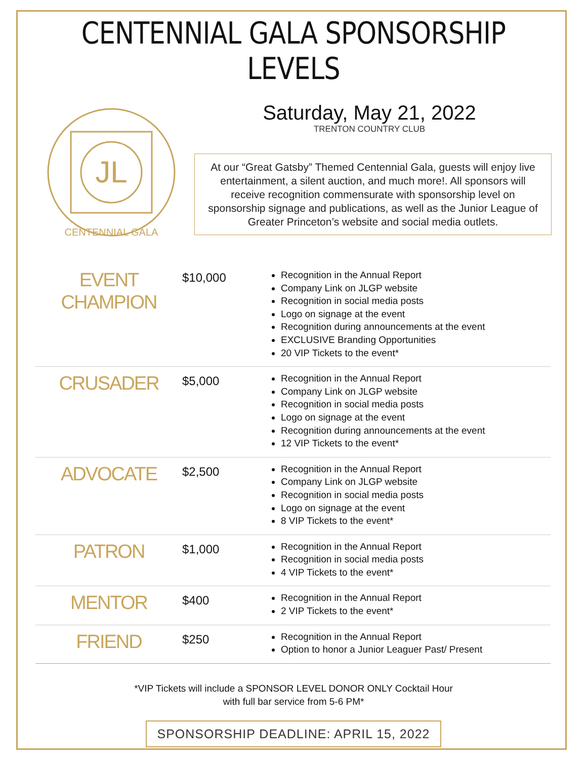CENTENNIAL GALA SPONSORSHIP LEVELS
JL
CENTENNIAL GALA
Saturday, May 21, 2022
TRENTON COUNTRY CLUB
At our “Great Gatsby” Themed Centennial Gala, guests will enjoy live entertainment, a silent auction, and much more!. All sponsors will receive recognition commensurate with sponsorship level on sponsorship signage and publications, as well as the Junior League of Greater Princeton’s website and social media outlets.
| EVENT CHAMPION | $10,000 | Recognition in the Annual Report Company Link on JLGP website Recognition in social media posts Logo on signage at the event Recognition during announcements at the event EXCLUSIVE Branding Opportunities 20 VIP Tickets to the event* |
| CRUSADER | $5,000 | Recognition in the Annual Report Company Link on JLGP website Recognition in social media posts Logo on signage at the event Recognition during announcements at the event 12 VIP Tickets to the event* |
| ADVOCATE | $2,500 | Recognition in the Annual Report Company Link on JLGP website Recognition in social media posts Logo on signage at the event 8 VIP Tickets to the event* |
| PATRON | $1,000 | Recognition in the Annual Report Recognition in social media posts 4 VIP Tickets to the event* |
| MENTOR | $400 | Recognition in the Annual Report 2 VIP Tickets to the event* |
| FRIEND | $250 | Recognition in the Annual Report Option to honor a Junior Leaguer Past/ Present |
*VIP Tickets will include a SPONSOR LEVEL DONOR ONLY Cocktail Hour
with full bar service from 5-6 PM*
SPONSORSHIP DEADLINE: APRIL 15, 2022